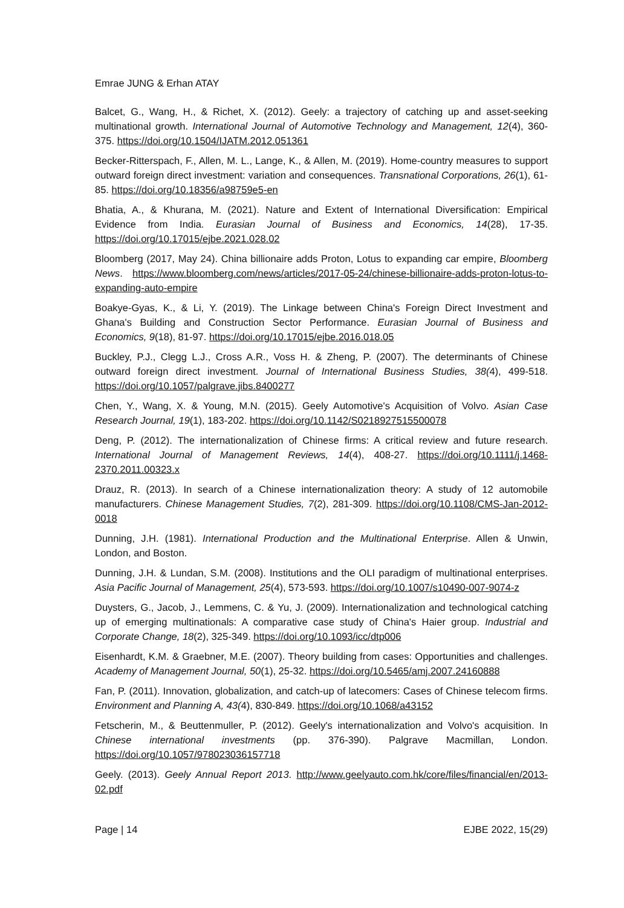Emrae JUNG & Erhan ATAY
Balcet, G., Wang, H., & Richet, X. (2012). Geely: a trajectory of catching up and asset-seeking multinational growth. International Journal of Automotive Technology and Management, 12(4), 360-375. https://doi.org/10.1504/IJATM.2012.051361
Becker-Ritterspach, F., Allen, M. L., Lange, K., & Allen, M. (2019). Home-country measures to support outward foreign direct investment: variation and consequences. Transnational Corporations, 26(1), 61-85. https://doi.org/10.18356/a98759e5-en
Bhatia, A., & Khurana, M. (2021). Nature and Extent of International Diversification: Empirical Evidence from India. Eurasian Journal of Business and Economics, 14(28), 17-35. https://doi.org/10.17015/ejbe.2021.028.02
Bloomberg (2017, May 24). China billionaire adds Proton, Lotus to expanding car empire, Bloomberg News. https://www.bloomberg.com/news/articles/2017-05-24/chinese-billionaire-adds-proton-lotus-to-expanding-auto-empire
Boakye-Gyas, K., & Li, Y. (2019). The Linkage between China's Foreign Direct Investment and Ghana's Building and Construction Sector Performance. Eurasian Journal of Business and Economics, 9(18), 81-97. https://doi.org/10.17015/ejbe.2016.018.05
Buckley, P.J., Clegg L.J., Cross A.R., Voss H. & Zheng, P. (2007). The determinants of Chinese outward foreign direct investment. Journal of International Business Studies, 38(4), 499-518. https://doi.org/10.1057/palgrave.jibs.8400277
Chen, Y., Wang, X. & Young, M.N. (2015). Geely Automotive's Acquisition of Volvo. Asian Case Research Journal, 19(1), 183-202. https://doi.org/10.1142/S0218927515500078
Deng, P. (2012). The internationalization of Chinese firms: A critical review and future research. International Journal of Management Reviews, 14(4), 408-27. https://doi.org/10.1111/j.1468-2370.2011.00323.x
Drauz, R. (2013). In search of a Chinese internationalization theory: A study of 12 automobile manufacturers. Chinese Management Studies, 7(2), 281-309. https://doi.org/10.1108/CMS-Jan-2012-0018
Dunning, J.H. (1981). International Production and the Multinational Enterprise. Allen & Unwin, London, and Boston.
Dunning, J.H. & Lundan, S.M. (2008). Institutions and the OLI paradigm of multinational enterprises. Asia Pacific Journal of Management, 25(4), 573-593. https://doi.org/10.1007/s10490-007-9074-z
Duysters, G., Jacob, J., Lemmens, C. & Yu, J. (2009). Internationalization and technological catching up of emerging multinationals: A comparative case study of China's Haier group. Industrial and Corporate Change, 18(2), 325-349. https://doi.org/10.1093/icc/dtp006
Eisenhardt, K.M. & Graebner, M.E. (2007). Theory building from cases: Opportunities and challenges. Academy of Management Journal, 50(1), 25-32. https://doi.org/10.5465/amj.2007.24160888
Fan, P. (2011). Innovation, globalization, and catch-up of latecomers: Cases of Chinese telecom firms. Environment and Planning A, 43(4), 830-849. https://doi.org/10.1068/a43152
Fetscherin, M., & Beuttenmuller, P. (2012). Geely's internationalization and Volvo's acquisition. In Chinese international investments (pp. 376-390). Palgrave Macmillan, London. https://doi.org/10.1057/978023036157718
Geely. (2013). Geely Annual Report 2013. http://www.geelyauto.com.hk/core/files/financial/en/2013-02.pdf
Page | 14 EJBE 2022, 15(29)